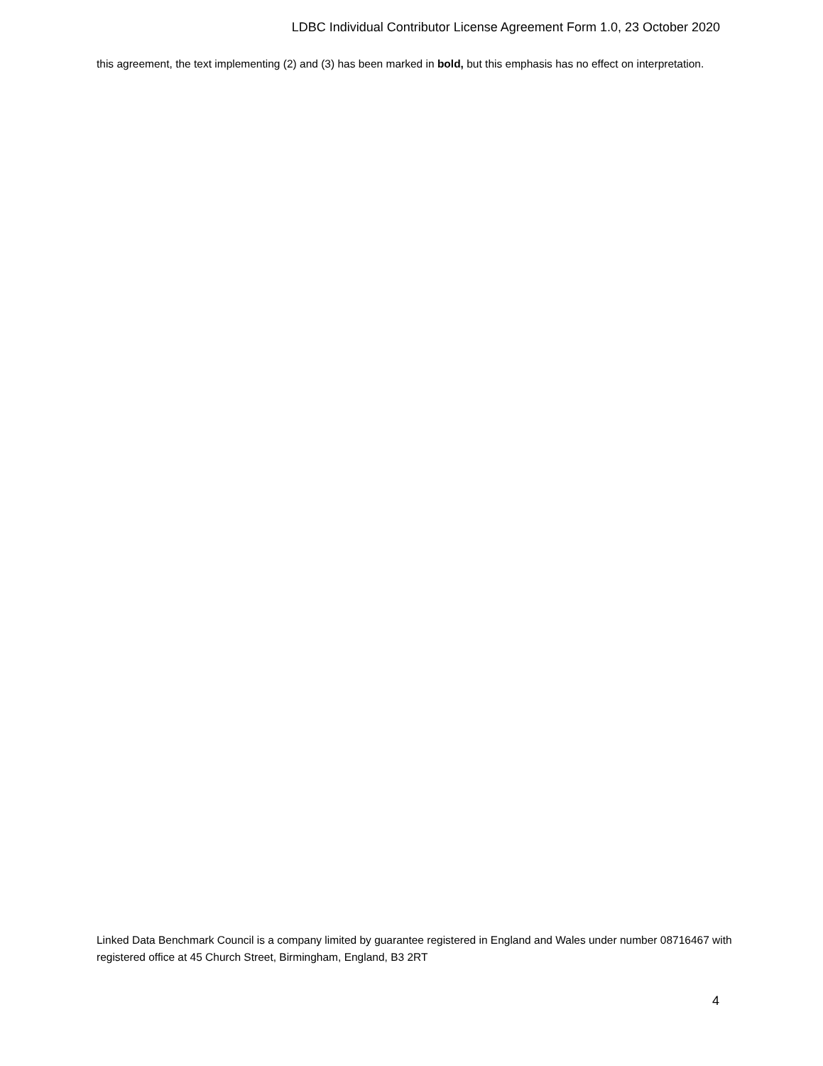LDBC Individual Contributor License Agreement Form 1.0, 23 October 2020
this agreement, the text implementing (2) and (3) has been marked in bold, but this emphasis has no effect on interpretation.
Linked Data Benchmark Council is a company limited by guarantee registered in England and Wales under number 08716467 with registered office at 45 Church Street, Birmingham, England, B3 2RT
4